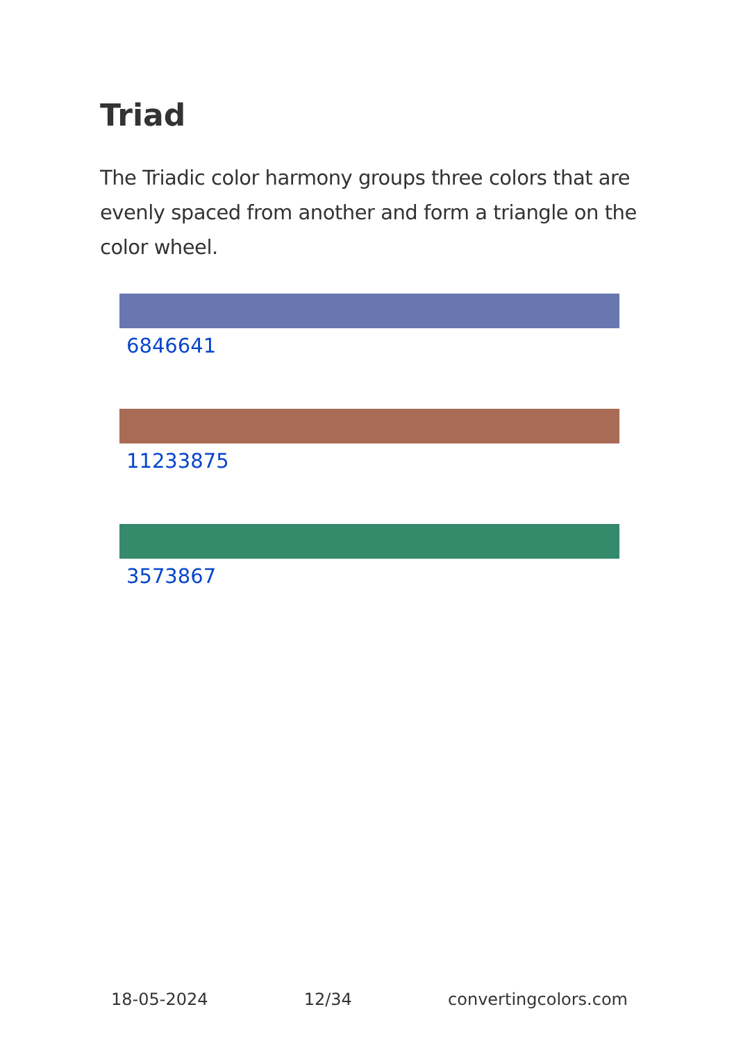Triad
The Triadic color harmony groups three colors that are evenly spaced from another and form a triangle on the color wheel.
6846641
11233875
3573867
18-05-2024 12/34 convertingcolors.com